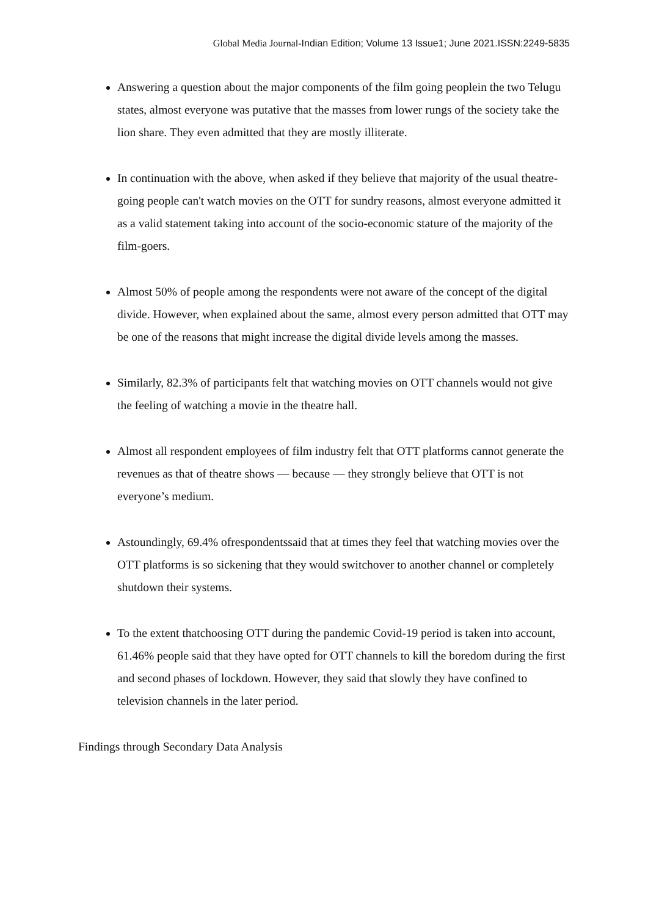Global Media Journal-Indian Edition; Volume 13 Issue1; June 2021.ISSN:2249-5835
Answering a question about the major components of the film going peoplein the two Telugu states, almost everyone was putative that the masses from lower rungs of the society take the lion share. They even admitted that they are mostly illiterate.
In continuation with the above, when asked if they believe that majority of the usual theatre-going people can't watch movies on the OTT for sundry reasons, almost everyone admitted it as a valid statement taking into account of the socio-economic stature of the majority of the film-goers.
Almost 50% of people among the respondents were not aware of the concept of the digital divide. However, when explained about the same, almost every person admitted that OTT may be one of the reasons that might increase the digital divide levels among the masses.
Similarly, 82.3% of participants felt that watching movies on OTT channels would not give the feeling of watching a movie in the theatre hall.
Almost all respondent employees of film industry felt that OTT platforms cannot generate the revenues as that of theatre shows — because — they strongly believe that OTT is not everyone’s medium.
Astoundingly, 69.4% ofrespondentssaid that at times they feel that watching movies over the OTT platforms is so sickening that they would switchover to another channel or completely shutdown their systems.
To the extent thatchoosing OTT during the pandemic Covid-19 period is taken into account, 61.46% people said that they have opted for OTT channels to kill the boredom during the first and second phases of lockdown. However, they said that slowly they have confined to television channels in the later period.
Findings through Secondary Data Analysis